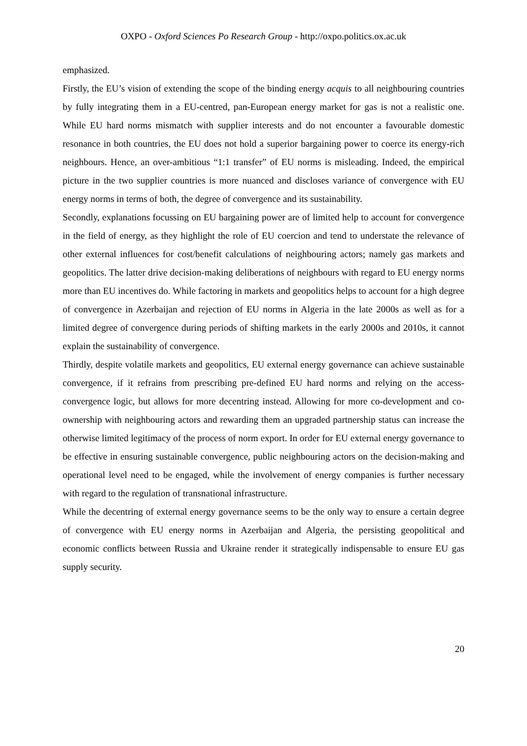OXPO - Oxford Sciences Po Research Group - http://oxpo.politics.ox.ac.uk
emphasized.
Firstly, the EU’s vision of extending the scope of the binding energy acquis to all neighbouring countries by fully integrating them in a EU-centred, pan-European energy market for gas is not a realistic one. While EU hard norms mismatch with supplier interests and do not encounter a favourable domestic resonance in both countries, the EU does not hold a superior bargaining power to coerce its energy-rich neighbours. Hence, an over-ambitious “1:1 transfer” of EU norms is misleading. Indeed, the empirical picture in the two supplier countries is more nuanced and discloses variance of convergence with EU energy norms in terms of both, the degree of convergence and its sustainability.
Secondly, explanations focussing on EU bargaining power are of limited help to account for convergence in the field of energy, as they highlight the role of EU coercion and tend to understate the relevance of other external influences for cost/benefit calculations of neighbouring actors; namely gas markets and geopolitics. The latter drive decision-making deliberations of neighbours with regard to EU energy norms more than EU incentives do. While factoring in markets and geopolitics helps to account for a high degree of convergence in Azerbaijan and rejection of EU norms in Algeria in the late 2000s as well as for a limited degree of convergence during periods of shifting markets in the early 2000s and 2010s, it cannot explain the sustainability of convergence.
Thirdly, despite volatile markets and geopolitics, EU external energy governance can achieve sustainable convergence, if it refrains from prescribing pre-defined EU hard norms and relying on the access-convergence logic, but allows for more decentring instead. Allowing for more co-development and co-ownership with neighbouring actors and rewarding them an upgraded partnership status can increase the otherwise limited legitimacy of the process of norm export. In order for EU external energy governance to be effective in ensuring sustainable convergence, public neighbouring actors on the decision-making and operational level need to be engaged, while the involvement of energy companies is further necessary with regard to the regulation of transnational infrastructure.
While the decentring of external energy governance seems to be the only way to ensure a certain degree of convergence with EU energy norms in Azerbaijan and Algeria, the persisting geopolitical and economic conflicts between Russia and Ukraine render it strategically indispensable to ensure EU gas supply security.
20